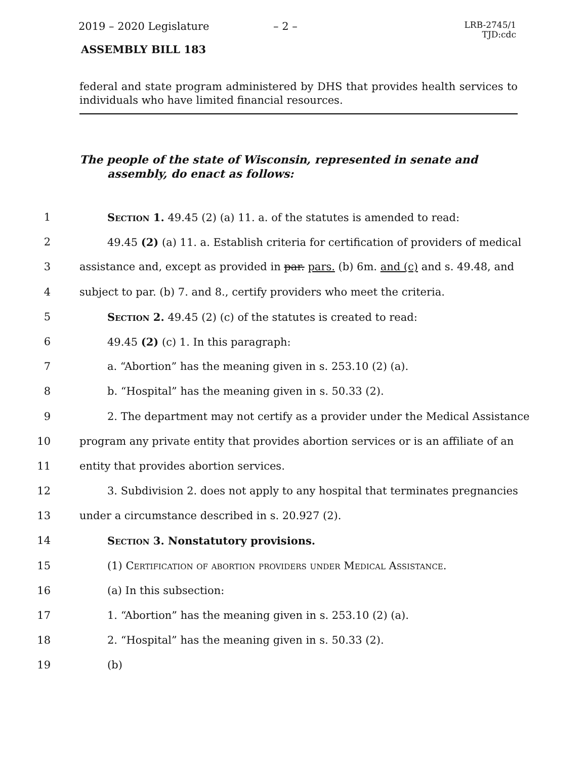2019 – 2020 Legislature – 2 –
LRB-2745/1
TJD:cdc
ASSEMBLY BILL 183
federal and state program administered by DHS that provides health services to individuals who have limited financial resources.
The people of the state of Wisconsin, represented in senate and assembly, do enact as follows:
1 Section 1. 49.45 (2) (a) 11. a. of the statutes is amended to read:
2 49.45 (2) (a) 11. a. Establish criteria for certification of providers of medical
3 assistance and, except as provided in par. pars. (b) 6m. and (c) and s. 49.48, and
4 subject to par. (b) 7. and 8., certify providers who meet the criteria.
5 Section 2. 49.45 (2) (c) of the statutes is created to read:
6 49.45 (2) (c) 1. In this paragraph:
7 a. “Abortion” has the meaning given in s. 253.10 (2) (a).
8 b. “Hospital” has the meaning given in s. 50.33 (2).
9 2. The department may not certify as a provider under the Medical Assistance
10 program any private entity that provides abortion services or is an affiliate of an
11 entity that provides abortion services.
12 3. Subdivision 2. does not apply to any hospital that terminates pregnancies
13 under a circumstance described in s. 20.927 (2).
14 Section 3. Nonstatutory provisions.
15 (1) Certification of abortion providers under Medical Assistance.
16 (a) In this subsection:
17 1. “Abortion” has the meaning given in s. 253.10 (2) (a).
18 2. “Hospital” has the meaning given in s. 50.33 (2).
19 (b)